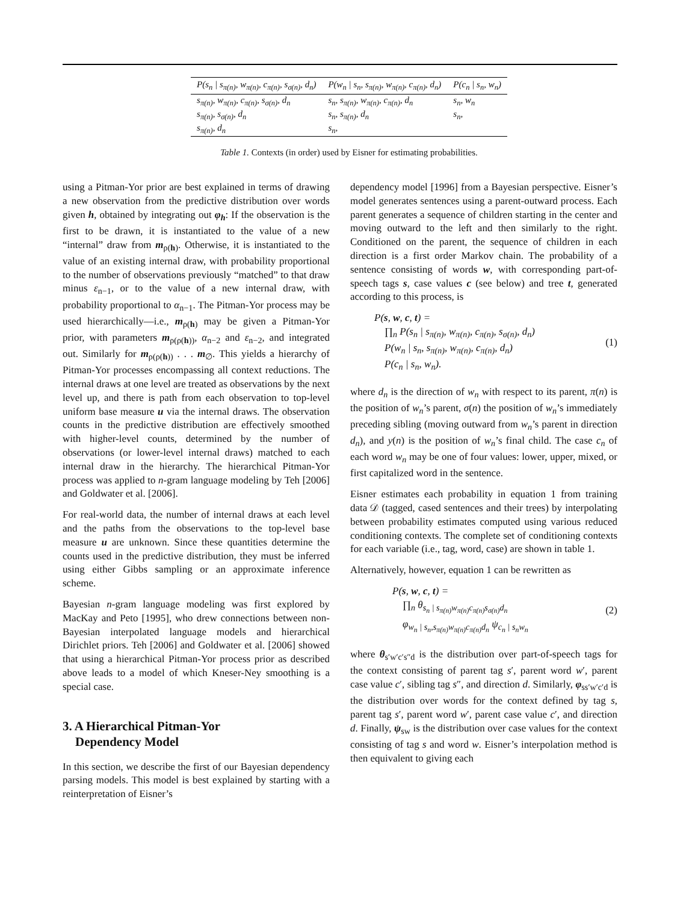| P(s<sub>n</sub> / s<sub>π(n)</sub>, w<sub>π(n)</sub>, c<sub>π(n)</sub>, s<sub>σ(n)</sub>, d<sub>n</sub>) | P(w<sub>n</sub> / s<sub>n</sub>, s<sub>π(n)</sub>, w<sub>π(n)</sub>, c<sub>π(n)</sub>, d<sub>n</sub>) | P(c<sub>n</sub> / s<sub>n</sub>, w<sub>n</sub>) |
| --- | --- | --- |
| s<sub>π(n)</sub>, w<sub>π(n)</sub>, c<sub>π(n)</sub>, s<sub>σ(n)</sub>, d<sub>n</sub> | s<sub>n</sub>, s<sub>π(n)</sub>, w<sub>π(n)</sub>, c<sub>π(n)</sub>, d<sub>n</sub> | s<sub>n</sub>, w<sub>n</sub> |
| s<sub>π(n)</sub>, s<sub>σ(n)</sub>, d<sub>n</sub> | s<sub>n</sub>, s<sub>π(n)</sub>, d<sub>n</sub> | s<sub>n</sub>, |
| s<sub>π(n)</sub>, d<sub>n</sub> | s<sub>n</sub>, | |
Table 1. Contexts (in order) used by Eisner for estimating probabilities.
using a Pitman-Yor prior are best explained in terms of drawing a new observation from the predictive distribution over words given h, obtained by integrating out φ<sub>h</sub>: If the observation is the first to be drawn, it is instantiated to the value of a new “internal” draw from m<sub>ρ(h)</sub>. Otherwise, it is instantiated to the value of an existing internal draw, with probability proportional to the number of observations previously “matched” to that draw minus ε<sub>n−1</sub>, or to the value of a new internal draw, with probability proportional to α<sub>n−1</sub>. The Pitman-Yor process may be used hierarchically—i.e., m<sub>ρ(h)</sub> may be given a Pitman-Yor prior, with parameters m<sub>ρ(ρ(h))</sub>, α<sub>n−2</sub> and ε<sub>n−2</sub>, and integrated out. Similarly for m<sub>ρ(ρ(h))</sub> . . . m<sub>∅</sub>. This yields a hierarchy of Pitman-Yor processes encompassing all context reductions. The internal draws at one level are treated as observations by the next level up, and there is path from each observation to top-level uniform base measure u via the internal draws. The observation counts in the predictive distribution are effectively smoothed with higher-level counts, determined by the number of observations (or lower-level internal draws) matched to each internal draw in the hierarchy. The hierarchical Pitman-Yor process was applied to n-gram language modeling by Teh [2006] and Goldwater et al. [2006].
For real-world data, the number of internal draws at each level and the paths from the observations to the top-level base measure u are unknown. Since these quantities determine the counts used in the predictive distribution, they must be inferred using either Gibbs sampling or an approximate inference scheme.
Bayesian n-gram language modeling was first explored by MacKay and Peto [1995], who drew connections between non-Bayesian interpolated language models and hierarchical Dirichlet priors. Teh [2006] and Goldwater et al. [2006] showed that using a hierarchical Pitman-Yor process prior as described above leads to a model of which Kneser-Ney smoothing is a special case.
3. A Hierarchical Pitman-Yor
Dependency Model
In this section, we describe the first of our Bayesian dependency parsing models. This model is best explained by starting with a reinterpretation of Eisner’s
dependency model [1996] from a Bayesian perspective. Eisner’s model generates sentences using a parent-outward process. Each parent generates a sequence of children starting in the center and moving outward to the left and then similarly to the right. Conditioned on the parent, the sequence of children in each direction is a first order Markov chain. The probability of a sentence consisting of words w, with corresponding part-of-speech tags s, case values c (see below) and tree t, generated according to this process, is
P(s, w, c, t) =
∏<sub>n</sub> P(s<sub>n</sub> | s<sub>π(n)</sub>, w<sub>π(n)</sub>, c<sub>π(n)</sub>, s<sub>σ(n)</sub>, d<sub>n</sub>)
P(w<sub>n</sub> | s<sub>n</sub>, s<sub>π(n)</sub>, w<sub>π(n)</sub>, c<sub>π(n)</sub>, d<sub>n</sub>)
P(c<sub>n</sub> | s<sub>n</sub>, w<sub>n</sub>).
(1)
where d<sub>n</sub> is the direction of w<sub>n</sub> with respect to its parent, π(n) is the position of w<sub>n</sub>’s parent, σ(n) the position of w<sub>n</sub>’s immediately preceding sibling (moving outward from w<sub>n</sub>’s parent in direction d<sub>n</sub>), and y(n) is the position of w<sub>n</sub>’s final child. The case c<sub>n</sub> of each word w<sub>n</sub> may be one of four values: lower, upper, mixed, or first capitalized word in the sentence.
Eisner estimates each probability in equation 1 from training data 𝒟 (tagged, cased sentences and their trees) by interpolating between probability estimates computed using various reduced conditioning contexts. The complete set of conditioning contexts for each variable (i.e., tag, word, case) are shown in table 1.
Alternatively, however, equation 1 can be rewritten as
P(s, w, c, t) =
∏<sub>n</sub> θ<sub>s<sub>n</sub> | s<sub>π(n)</sub>w<sub>π(n)</sub>c<sub>π(n)</sub>s<sub>σ(n)</sub>d<sub>n</sub></sub>
φ<sub>w<sub>n</sub> | s<sub>n</sub>,s<sub>π(n)</sub>w<sub>π(n)</sub>c<sub>π(n)</sub>d<sub>n</sub></sub> ψ<sub>c<sub>n</sub> | s<sub>n</sub>w<sub>n</sub></sub>
(2)
where θ<sub>s′w′c′s″d</sub> is the distribution over part-of-speech tags for the context consisting of parent tag s′, parent word w′, parent case value c′, sibling tag s″, and direction d. Similarly, φ<sub>ss′w′c′d</sub> is the distribution over words for the context defined by tag s, parent tag s′, parent word w′, parent case value c′, and direction d. Finally, ψ<sub>sw</sub> is the distribution over case values for the context consisting of tag s and word w. Eisner’s interpolation method is then equivalent to giving each